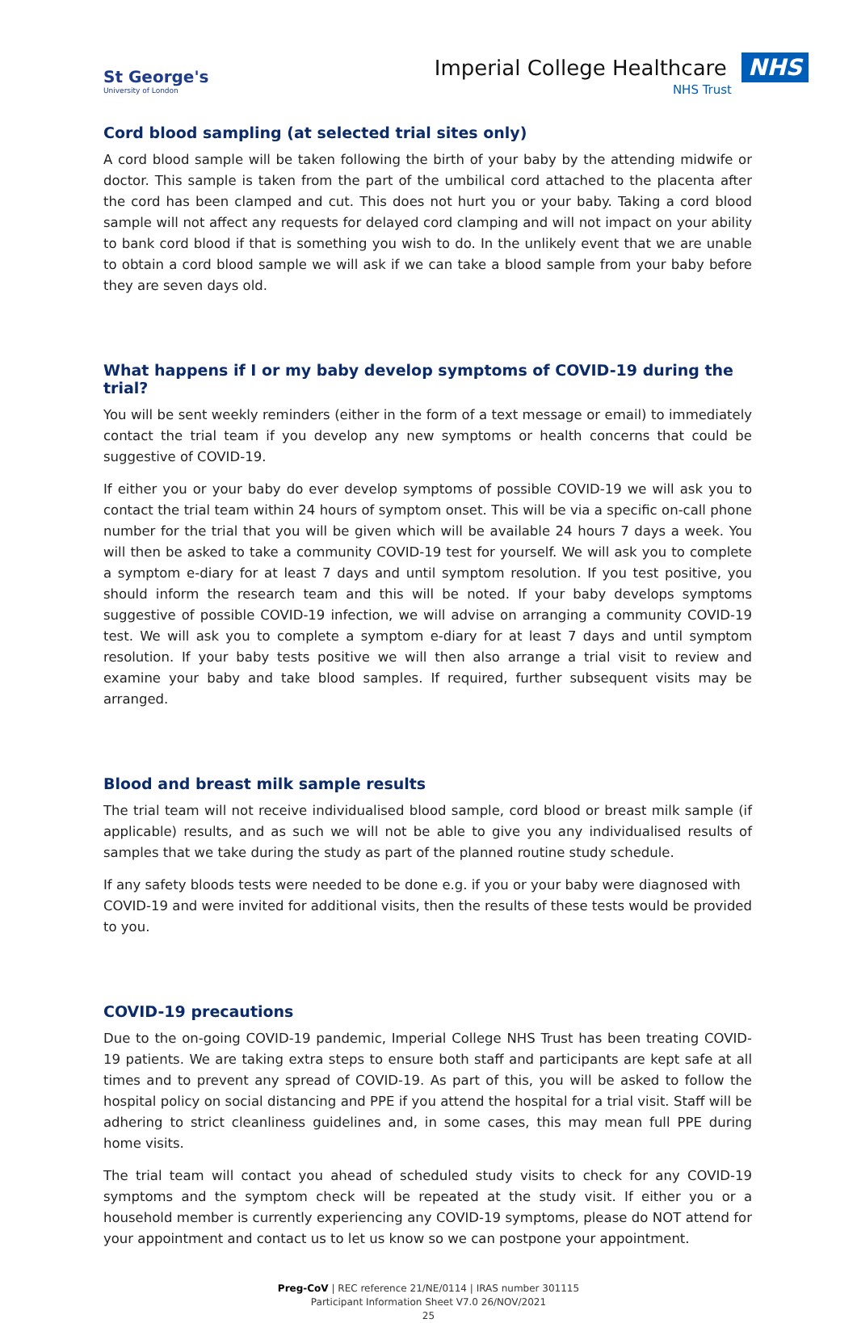St George's
University of London
Imperial College Healthcare NHS
NHS Trust
Cord blood sampling (at selected trial sites only)
A cord blood sample will be taken following the birth of your baby by the attending midwife or doctor. This sample is taken from the part of the umbilical cord attached to the placenta after the cord has been clamped and cut. This does not hurt you or your baby. Taking a cord blood sample will not affect any requests for delayed cord clamping and will not impact on your ability to bank cord blood if that is something you wish to do. In the unlikely event that we are unable to obtain a cord blood sample we will ask if we can take a blood sample from your baby before they are seven days old.
What happens if I or my baby develop symptoms of COVID-19 during the trial?
You will be sent weekly reminders (either in the form of a text message or email) to immediately contact the trial team if you develop any new symptoms or health concerns that could be suggestive of COVID-19.
If either you or your baby do ever develop symptoms of possible COVID-19 we will ask you to contact the trial team within 24 hours of symptom onset. This will be via a specific on-call phone number for the trial that you will be given which will be available 24 hours 7 days a week. You will then be asked to take a community COVID-19 test for yourself. We will ask you to complete a symptom e-diary for at least 7 days and until symptom resolution. If you test positive, you should inform the research team and this will be noted. If your baby develops symptoms suggestive of possible COVID-19 infection, we will advise on arranging a community COVID-19 test. We will ask you to complete a symptom e-diary for at least 7 days and until symptom resolution. If your baby tests positive we will then also arrange a trial visit to review and examine your baby and take blood samples. If required, further subsequent visits may be arranged.
Blood and breast milk sample results
The trial team will not receive individualised blood sample, cord blood or breast milk sample (if applicable) results, and as such we will not be able to give you any individualised results of samples that we take during the study as part of the planned routine study schedule.
If any safety bloods tests were needed to be done e.g. if you or your baby were diagnosed with COVID-19 and were invited for additional visits, then the results of these tests would be provided to you.
COVID-19 precautions
Due to the on-going COVID-19 pandemic, Imperial College NHS Trust has been treating COVID-19 patients. We are taking extra steps to ensure both staff and participants are kept safe at all times and to prevent any spread of COVID-19. As part of this, you will be asked to follow the hospital policy on social distancing and PPE if you attend the hospital for a trial visit. Staff will be adhering to strict cleanliness guidelines and, in some cases, this may mean full PPE during home visits.
The trial team will contact you ahead of scheduled study visits to check for any COVID-19 symptoms and the symptom check will be repeated at the study visit. If either you or a household member is currently experiencing any COVID-19 symptoms, please do NOT attend for your appointment and contact us to let us know so we can postpone your appointment.
Preg-CoV | REC reference 21/NE/0114 | IRAS number 301115
Participant Information Sheet V7.0 26/NOV/2021
25